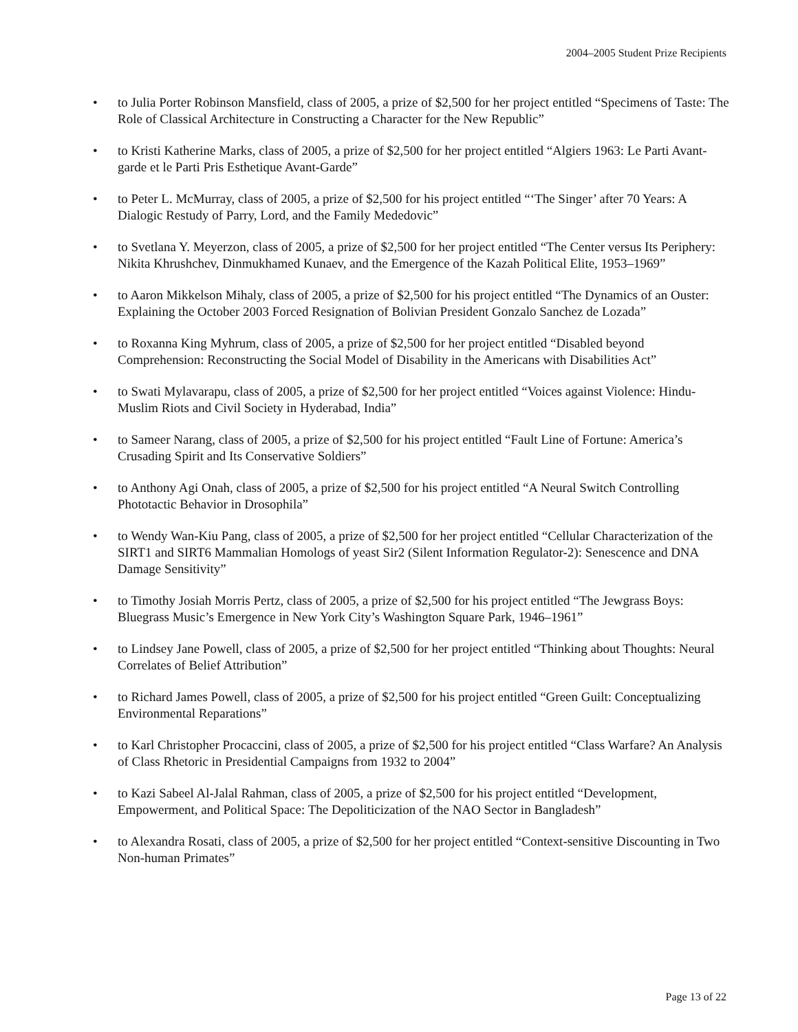2004–2005 Student Prize Recipients
• to Julia Porter Robinson Mansfield, class of 2005, a prize of $2,500 for her project entitled “Specimens of Taste: The Role of Classical Architecture in Constructing a Character for the New Republic”
• to Kristi Katherine Marks, class of 2005, a prize of $2,500 for her project entitled “Algiers 1963: Le Parti Avant-garde et le Parti Pris Esthetique Avant-Garde”
• to Peter L. McMurray, class of 2005, a prize of $2,500 for his project entitled “‘The Singer’ after 70 Years: A Dialogic Restudy of Parry, Lord, and the Family Mededovic”
• to Svetlana Y. Meyerzon, class of 2005, a prize of $2,500 for her project entitled “The Center versus Its Periphery: Nikita Khrushchev, Dinmukhamed Kunaev, and the Emergence of the Kazah Political Elite, 1953–1969”
• to Aaron Mikkelson Mihaly, class of 2005, a prize of $2,500 for his project entitled “The Dynamics of an Ouster: Explaining the October 2003 Forced Resignation of Bolivian President Gonzalo Sanchez de Lozada”
• to Roxanna King Myhrum, class of 2005, a prize of $2,500 for her project entitled “Disabled beyond Comprehension: Reconstructing the Social Model of Disability in the Americans with Disabilities Act”
• to Swati Mylavarapu, class of 2005, a prize of $2,500 for her project entitled “Voices against Violence: Hindu-Muslim Riots and Civil Society in Hyderabad, India”
• to Sameer Narang, class of 2005, a prize of $2,500 for his project entitled “Fault Line of Fortune: America’s Crusading Spirit and Its Conservative Soldiers”
• to Anthony Agi Onah, class of 2005, a prize of $2,500 for his project entitled “A Neural Switch Controlling Phototactic Behavior in Drosophila”
• to Wendy Wan-Kiu Pang, class of 2005, a prize of $2,500 for her project entitled “Cellular Characterization of the SIRT1 and SIRT6 Mammalian Homologs of yeast Sir2 (Silent Information Regulator-2): Senescence and DNA Damage Sensitivity”
• to Timothy Josiah Morris Pertz, class of 2005, a prize of $2,500 for his project entitled “The Jewgrass Boys: Bluegrass Music’s Emergence in New York City’s Washington Square Park, 1946–1961”
• to Lindsey Jane Powell, class of 2005, a prize of $2,500 for her project entitled “Thinking about Thoughts: Neural Correlates of Belief Attribution”
• to Richard James Powell, class of 2005, a prize of $2,500 for his project entitled “Green Guilt: Conceptualizing Environmental Reparations”
• to Karl Christopher Procaccini, class of 2005, a prize of $2,500 for his project entitled “Class Warfare? An Analysis of Class Rhetoric in Presidential Campaigns from 1932 to 2004”
• to Kazi Sabeel Al-Jalal Rahman, class of 2005, a prize of $2,500 for his project entitled “Development, Empowerment, and Political Space: The Depoliticization of the NAO Sector in Bangladesh”
• to Alexandra Rosati, class of 2005, a prize of $2,500 for her project entitled “Context-sensitive Discounting in Two Non-human Primates”
Page 13 of 22